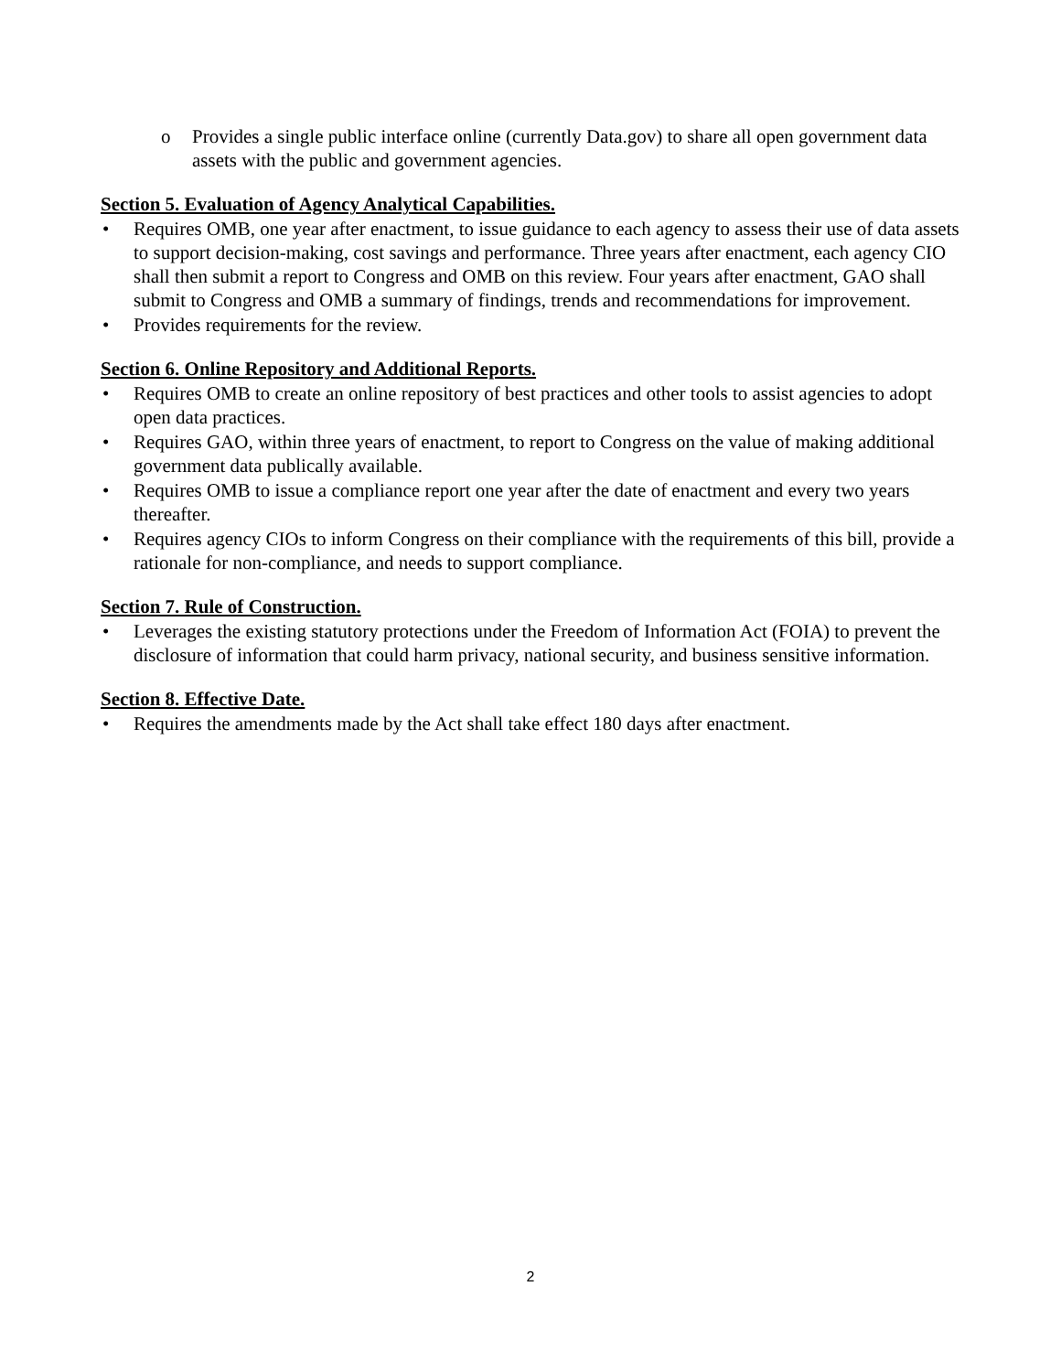o Provides a single public interface online (currently Data.gov) to share all open government data assets with the public and government agencies.
Section 5. Evaluation of Agency Analytical Capabilities.
• Requires OMB, one year after enactment, to issue guidance to each agency to assess their use of data assets to support decision-making, cost savings and performance. Three years after enactment, each agency CIO shall then submit a report to Congress and OMB on this review. Four years after enactment, GAO shall submit to Congress and OMB a summary of findings, trends and recommendations for improvement.
• Provides requirements for the review.
Section 6. Online Repository and Additional Reports.
• Requires OMB to create an online repository of best practices and other tools to assist agencies to adopt open data practices.
• Requires GAO, within three years of enactment, to report to Congress on the value of making additional government data publically available.
• Requires OMB to issue a compliance report one year after the date of enactment and every two years thereafter.
• Requires agency CIOs to inform Congress on their compliance with the requirements of this bill, provide a rationale for non-compliance, and needs to support compliance.
Section 7. Rule of Construction.
• Leverages the existing statutory protections under the Freedom of Information Act (FOIA) to prevent the disclosure of information that could harm privacy, national security, and business sensitive information.
Section 8. Effective Date.
• Requires the amendments made by the Act shall take effect 180 days after enactment.
2